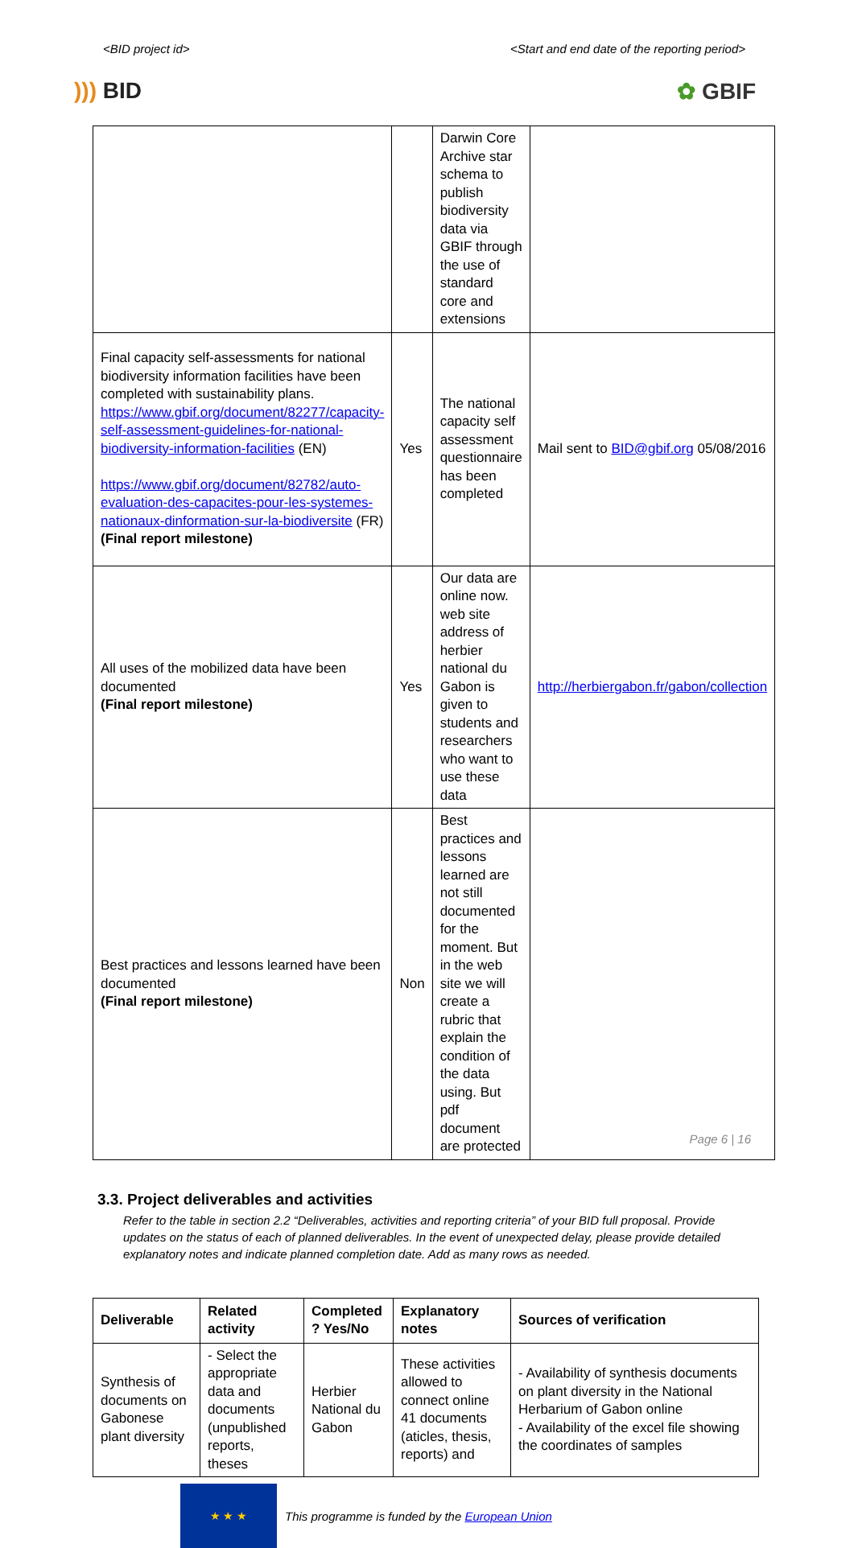<BID project id> <Start and end date of the reporting period>
))) BID ✿ GBIF
| | | Darwin Core Archive star schema to publish biodiversity data via GBIF through the use of standard core and extensions | |
| Final capacity self-assessments for national biodiversity information facilities have been completed with sustainability plans. https://www.gbif.org/document/82277/capacity-self-assessment-guidelines-for-national-biodiversity-information-facilities (EN) https://www.gbif.org/document/82782/auto-evaluation-des-capacites-pour-les-systemes-nationaux-dinformation-sur-la-biodiversite (FR) (Final report milestone) | Yes | The national capacity self assessment questionnaire has been completed | Mail sent to BID@gbif.org 05/08/2016 |
| All uses of the mobilized data have been documented (Final report milestone) | Yes | Our data are online now. web site address of herbier national du Gabon is given to students and researchers who want to use these data | http://herbiergabon.fr/gabon/collection |
| Best practices and lessons learned have been documented (Final report milestone) | Non | Best practices and lessons learned are not still documented for the moment. But in the web site we will create a rubric that explain the condition of the data using. But pdf document are protected | |
3.3. Project deliverables and activities
Refer to the table in section 2.2 “Deliverables, activities and reporting criteria” of your BID full proposal. Provide updates on the status of each of planned deliverables. In the event of unexpected delay, please provide detailed explanatory notes and indicate planned completion date. Add as many rows as needed.
| Deliverable | Related activity | Completed ? Yes/No | Explanatory notes | Sources of verification |
| --- | --- | --- | --- | --- |
| Synthesis of documents on Gabonese plant diversity | - Select the appropriate data and documents (unpublished reports, theses | Herbier National du Gabon | These activities allowed to connect online 41 documents (aticles, thesis, reports) and | - Availability of synthesis documents on plant diversity in the National Herbarium of Gabon online - Availability of the excel file showing the coordinates of samples |
★ ★ ★
This programme is funded by the European Union
Page 6 | 16